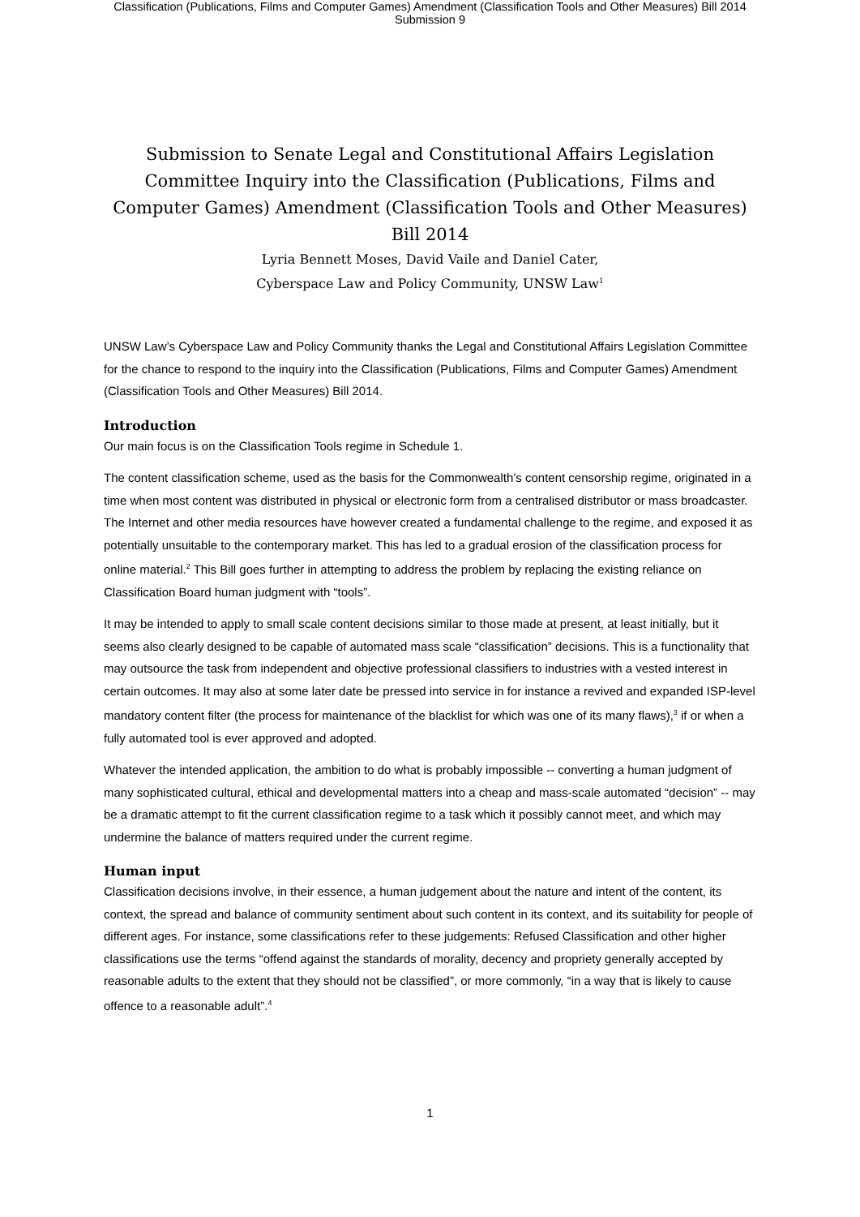Classification (Publications, Films and Computer Games) Amendment (Classification Tools and Other Measures) Bill 2014
Submission 9
Submission to Senate Legal and Constitutional Affairs Legislation Committee Inquiry into the Classification (Publications, Films and Computer Games) Amendment (Classification Tools and Other Measures) Bill 2014
Lyria Bennett Moses, David Vaile and Daniel Cater,
Cyberspace Law and Policy Community, UNSW Law<sup>1</sup>
UNSW Law’s Cyberspace Law and Policy Community thanks the Legal and Constitutional Affairs Legislation Committee for the chance to respond to the inquiry into the Classification (Publications, Films and Computer Games) Amendment (Classification Tools and Other Measures) Bill 2014.
Introduction
Our main focus is on the Classification Tools regime in Schedule 1.
The content classification scheme, used as the basis for the Commonwealth’s content censorship regime, originated in a time when most content was distributed in physical or electronic form from a centralised distributor or mass broadcaster. The Internet and other media resources have however created a fundamental challenge to the regime, and exposed it as potentially unsuitable to the contemporary market. This has led to a gradual erosion of the classification process for online material.<sup>2</sup> This Bill goes further in attempting to address the problem by replacing the existing reliance on Classification Board human judgment with “tools”.
It may be intended to apply to small scale content decisions similar to those made at present, at least initially, but it seems also clearly designed to be capable of automated mass scale “classification” decisions. This is a functionality that may outsource the task from independent and objective professional classifiers to industries with a vested interest in certain outcomes. It may also at some later date be pressed into service in for instance a revived and expanded ISP-level mandatory content filter (the process for maintenance of the blacklist for which was one of its many flaws),<sup>3</sup> if or when a fully automated tool is ever approved and adopted.
Whatever the intended application, the ambition to do what is probably impossible -- converting a human judgment of many sophisticated cultural, ethical and developmental matters into a cheap and mass-scale automated “decision” -- may be a dramatic attempt to fit the current classification regime to a task which it possibly cannot meet, and which may undermine the balance of matters required under the current regime.
Human input
Classification decisions involve, in their essence, a human judgement about the nature and intent of the content, its context, the spread and balance of community sentiment about such content in its context, and its suitability for people of different ages. For instance, some classifications refer to these judgements: Refused Classification and other higher classifications use the terms “offend against the standards of morality, decency and propriety generally accepted by reasonable adults to the extent that they should not be classified”, or more commonly, “in a way that is likely to cause offence to a reasonable adult”.<sup>4</sup>
1